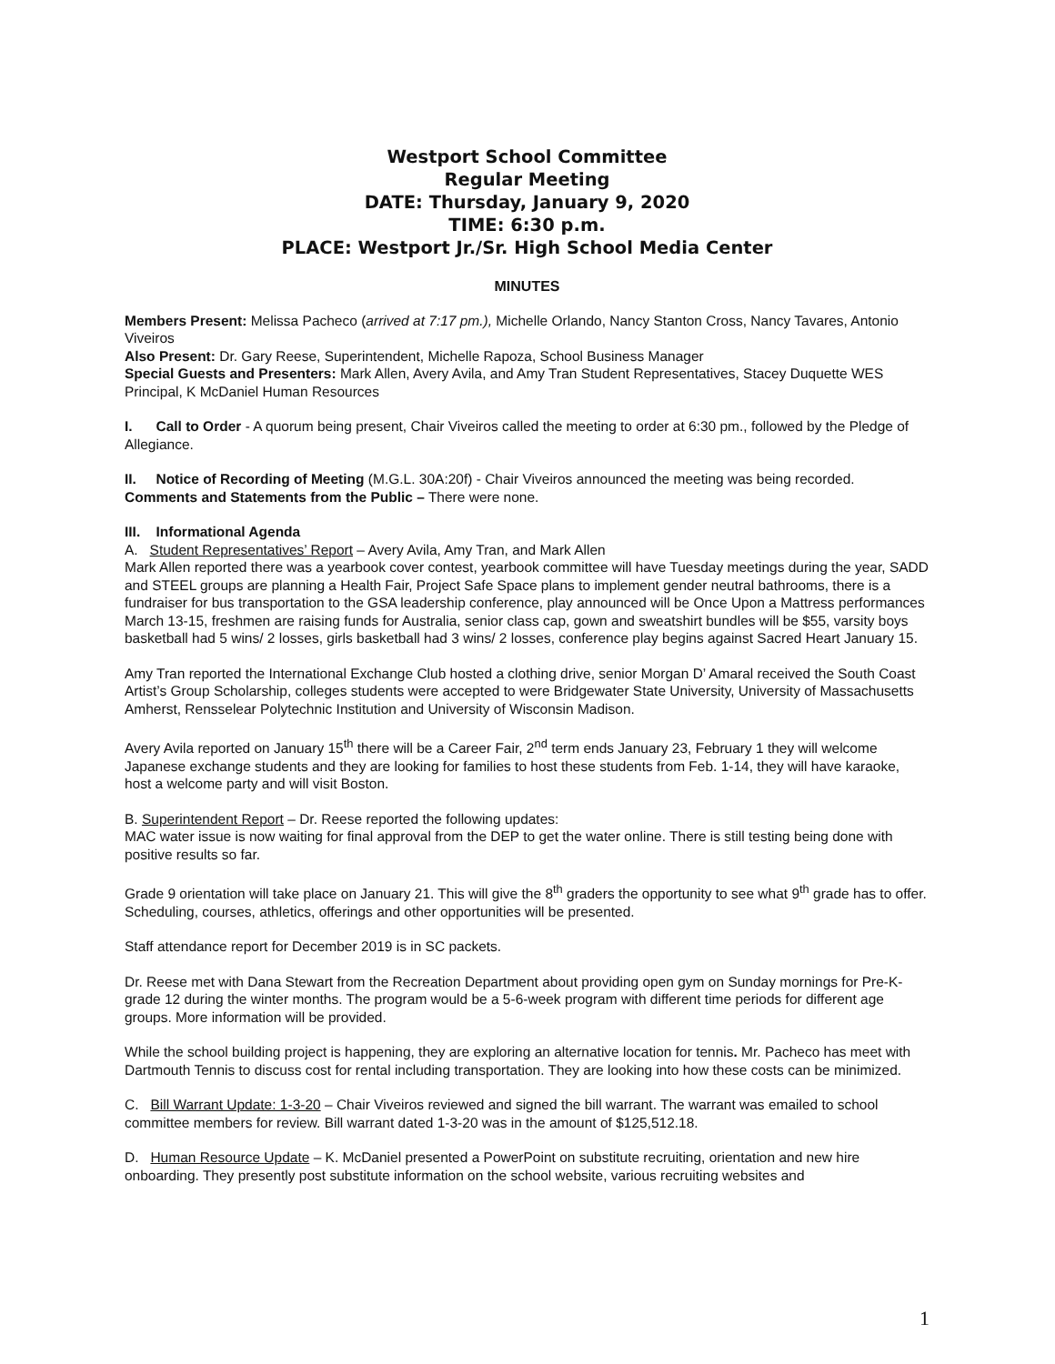Westport School Committee
Regular Meeting
DATE: Thursday, January 9, 2020
TIME: 6:30 p.m.
PLACE: Westport Jr./Sr. High School Media Center
MINUTES
Members Present: Melissa Pacheco (arrived at 7:17 pm.), Michelle Orlando, Nancy Stanton Cross, Nancy Tavares, Antonio Viveiros
Also Present: Dr. Gary Reese, Superintendent, Michelle Rapoza, School Business Manager
Special Guests and Presenters: Mark Allen, Avery Avila, and Amy Tran Student Representatives, Stacey Duquette WES Principal, K McDaniel Human Resources
I. Call to Order - A quorum being present, Chair Viveiros called the meeting to order at 6:30 pm., followed by the Pledge of Allegiance.
II. Notice of Recording of Meeting (M.G.L. 30A:20f) - Chair Viveiros announced the meeting was being recorded. Comments and Statements from the Public – There were none.
III. Informational Agenda
A. Student Representatives’ Report – Avery Avila, Amy Tran, and Mark Allen
Mark Allen reported there was a yearbook cover contest, yearbook committee will have Tuesday meetings during the year, SADD and STEEL groups are planning a Health Fair, Project Safe Space plans to implement gender neutral bathrooms, there is a fundraiser for bus transportation to the GSA leadership conference, play announced will be Once Upon a Mattress performances March 13-15, freshmen are raising funds for Australia, senior class cap, gown and sweatshirt bundles will be $55, varsity boys basketball had 5 wins/ 2 losses, girls basketball had 3 wins/ 2 losses, conference play begins against Sacred Heart January 15.
Amy Tran reported the International Exchange Club hosted a clothing drive, senior Morgan D’ Amaral received the South Coast Artist’s Group Scholarship, colleges students were accepted to were Bridgewater State University, University of Massachusetts Amherst, Rensselear Polytechnic Institution and University of Wisconsin Madison.
Avery Avila reported on January 15<sup>th</sup> there will be a Career Fair, 2<sup>nd</sup> term ends January 23, February 1 they will welcome Japanese exchange students and they are looking for families to host these students from Feb. 1-14, they will have karaoke, host a welcome party and will visit Boston.
B. Superintendent Report – Dr. Reese reported the following updates:
MAC water issue is now waiting for final approval from the DEP to get the water online. There is still testing being done with positive results so far.
Grade 9 orientation will take place on January 21. This will give the 8<sup>th</sup> graders the opportunity to see what 9<sup>th</sup> grade has to offer. Scheduling, courses, athletics, offerings and other opportunities will be presented.
Staff attendance report for December 2019 is in SC packets.
Dr. Reese met with Dana Stewart from the Recreation Department about providing open gym on Sunday mornings for Pre-K- grade 12 during the winter months. The program would be a 5-6-week program with different time periods for different age groups. More information will be provided.
While the school building project is happening, they are exploring an alternative location for tennis. Mr. Pacheco has meet with Dartmouth Tennis to discuss cost for rental including transportation. They are looking into how these costs can be minimized.
C. Bill Warrant Update: 1-3-20 – Chair Viveiros reviewed and signed the bill warrant. The warrant was emailed to school committee members for review. Bill warrant dated 1-3-20 was in the amount of $125,512.18.
D. Human Resource Update – K. McDaniel presented a PowerPoint on substitute recruiting, orientation and new hire onboarding. They presently post substitute information on the school website, various recruiting websites and
1